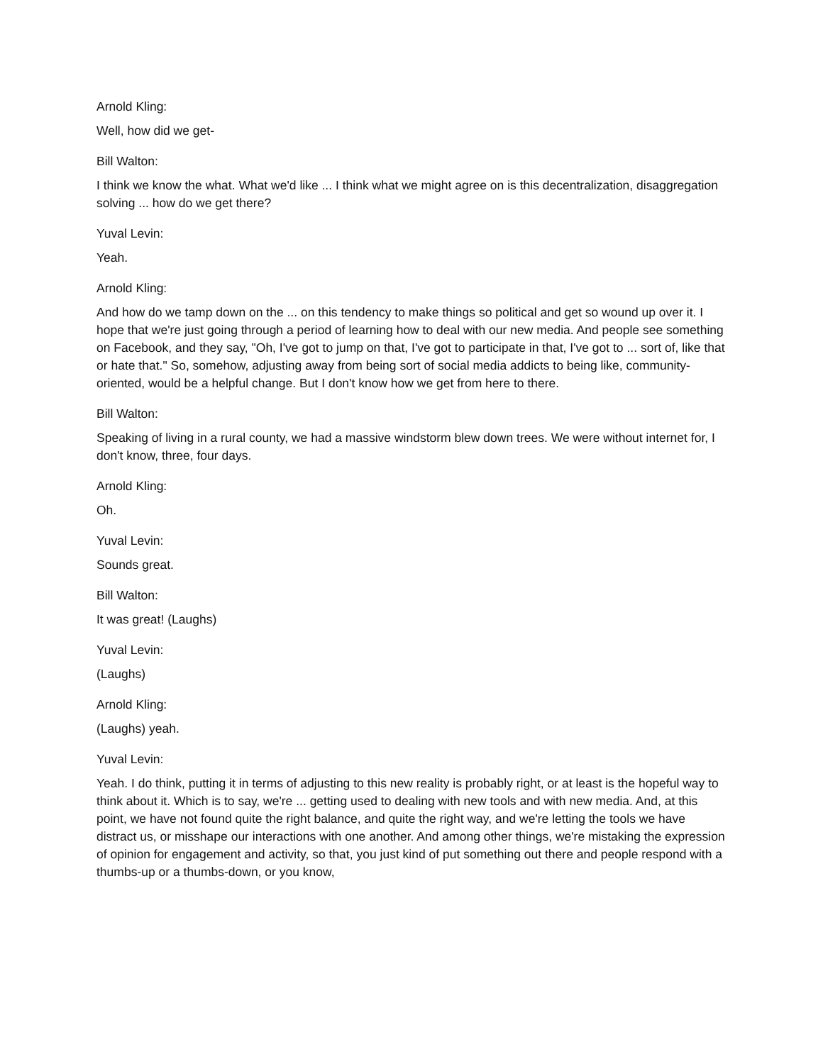Arnold Kling:
Well, how did we get-
Bill Walton:
I think we know the what. What we'd like ... I think what we might agree on is this decentralization, disaggregation solving ... how do we get there?
Yuval Levin:
Yeah.
Arnold Kling:
And how do we tamp down on the ... on this tendency to make things so political and get so wound up over it. I hope that we're just going through a period of learning how to deal with our new media. And people see something on Facebook, and they say, "Oh, I've got to jump on that, I've got to participate in that, I've got to ... sort of, like that or hate that." So, somehow, adjusting away from being sort of social media addicts to being like, community-oriented, would be a helpful change. But I don't know how we get from here to there.
Bill Walton:
Speaking of living in a rural county, we had a massive windstorm blew down trees. We were without internet for, I don't know, three, four days.
Arnold Kling:
Oh.
Yuval Levin:
Sounds great.
Bill Walton:
It was great! (Laughs)
Yuval Levin:
(Laughs)
Arnold Kling:
(Laughs) yeah.
Yuval Levin:
Yeah. I do think, putting it in terms of adjusting to this new reality is probably right, or at least is the hopeful way to think about it. Which is to say, we're ... getting used to dealing with new tools and with new media. And, at this point, we have not found quite the right balance, and quite the right way, and we're letting the tools we have distract us, or misshape our interactions with one another. And among other things, we're mistaking the expression of opinion for engagement and activity, so that, you just kind of put something out there and people respond with a thumbs-up or a thumbs-down, or you know,